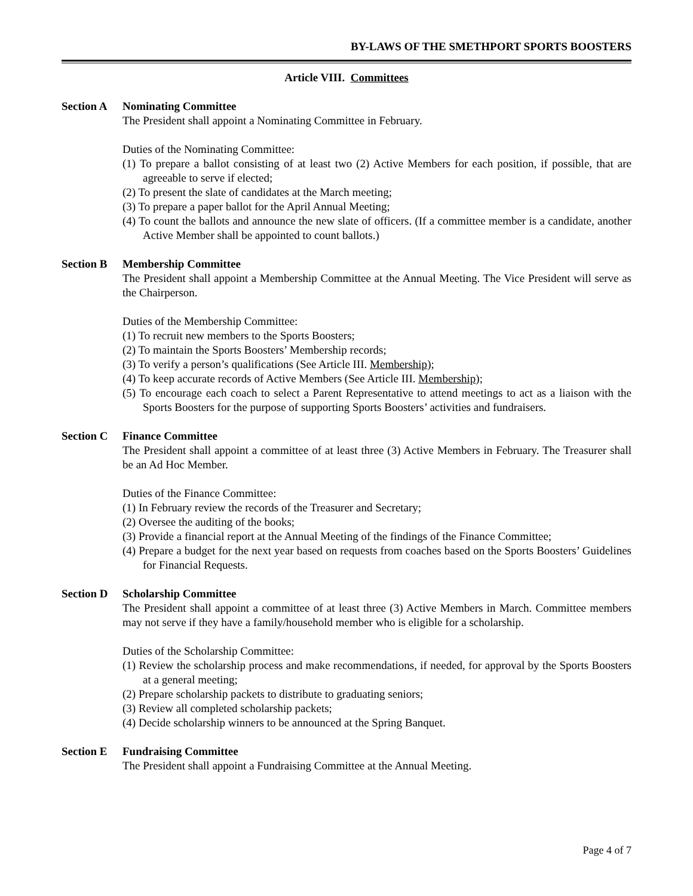BY-LAWS OF THE SMETHPORT SPORTS BOOSTERS
Article VIII. Committees
Section A Nominating Committee
The President shall appoint a Nominating Committee in February.
Duties of the Nominating Committee:
(1) To prepare a ballot consisting of at least two (2) Active Members for each position, if possible, that are agreeable to serve if elected;
(2) To present the slate of candidates at the March meeting;
(3) To prepare a paper ballot for the April Annual Meeting;
(4) To count the ballots and announce the new slate of officers. (If a committee member is a candidate, another Active Member shall be appointed to count ballots.)
Section B Membership Committee
The President shall appoint a Membership Committee at the Annual Meeting. The Vice President will serve as the Chairperson.
Duties of the Membership Committee:
(1) To recruit new members to the Sports Boosters;
(2) To maintain the Sports Boosters’ Membership records;
(3) To verify a person’s qualifications (See Article III. Membership);
(4) To keep accurate records of Active Members (See Article III. Membership);
(5) To encourage each coach to select a Parent Representative to attend meetings to act as a liaison with the Sports Boosters for the purpose of supporting Sports Boosters’ activities and fundraisers.
Section C Finance Committee
The President shall appoint a committee of at least three (3) Active Members in February. The Treasurer shall be an Ad Hoc Member.
Duties of the Finance Committee:
(1) In February review the records of the Treasurer and Secretary;
(2) Oversee the auditing of the books;
(3) Provide a financial report at the Annual Meeting of the findings of the Finance Committee;
(4) Prepare a budget for the next year based on requests from coaches based on the Sports Boosters’ Guidelines for Financial Requests.
Section D Scholarship Committee
The President shall appoint a committee of at least three (3) Active Members in March. Committee members may not serve if they have a family/household member who is eligible for a scholarship.
Duties of the Scholarship Committee:
(1) Review the scholarship process and make recommendations, if needed, for approval by the Sports Boosters at a general meeting;
(2) Prepare scholarship packets to distribute to graduating seniors;
(3) Review all completed scholarship packets;
(4) Decide scholarship winners to be announced at the Spring Banquet.
Section E Fundraising Committee
The President shall appoint a Fundraising Committee at the Annual Meeting.
Page 4 of 7